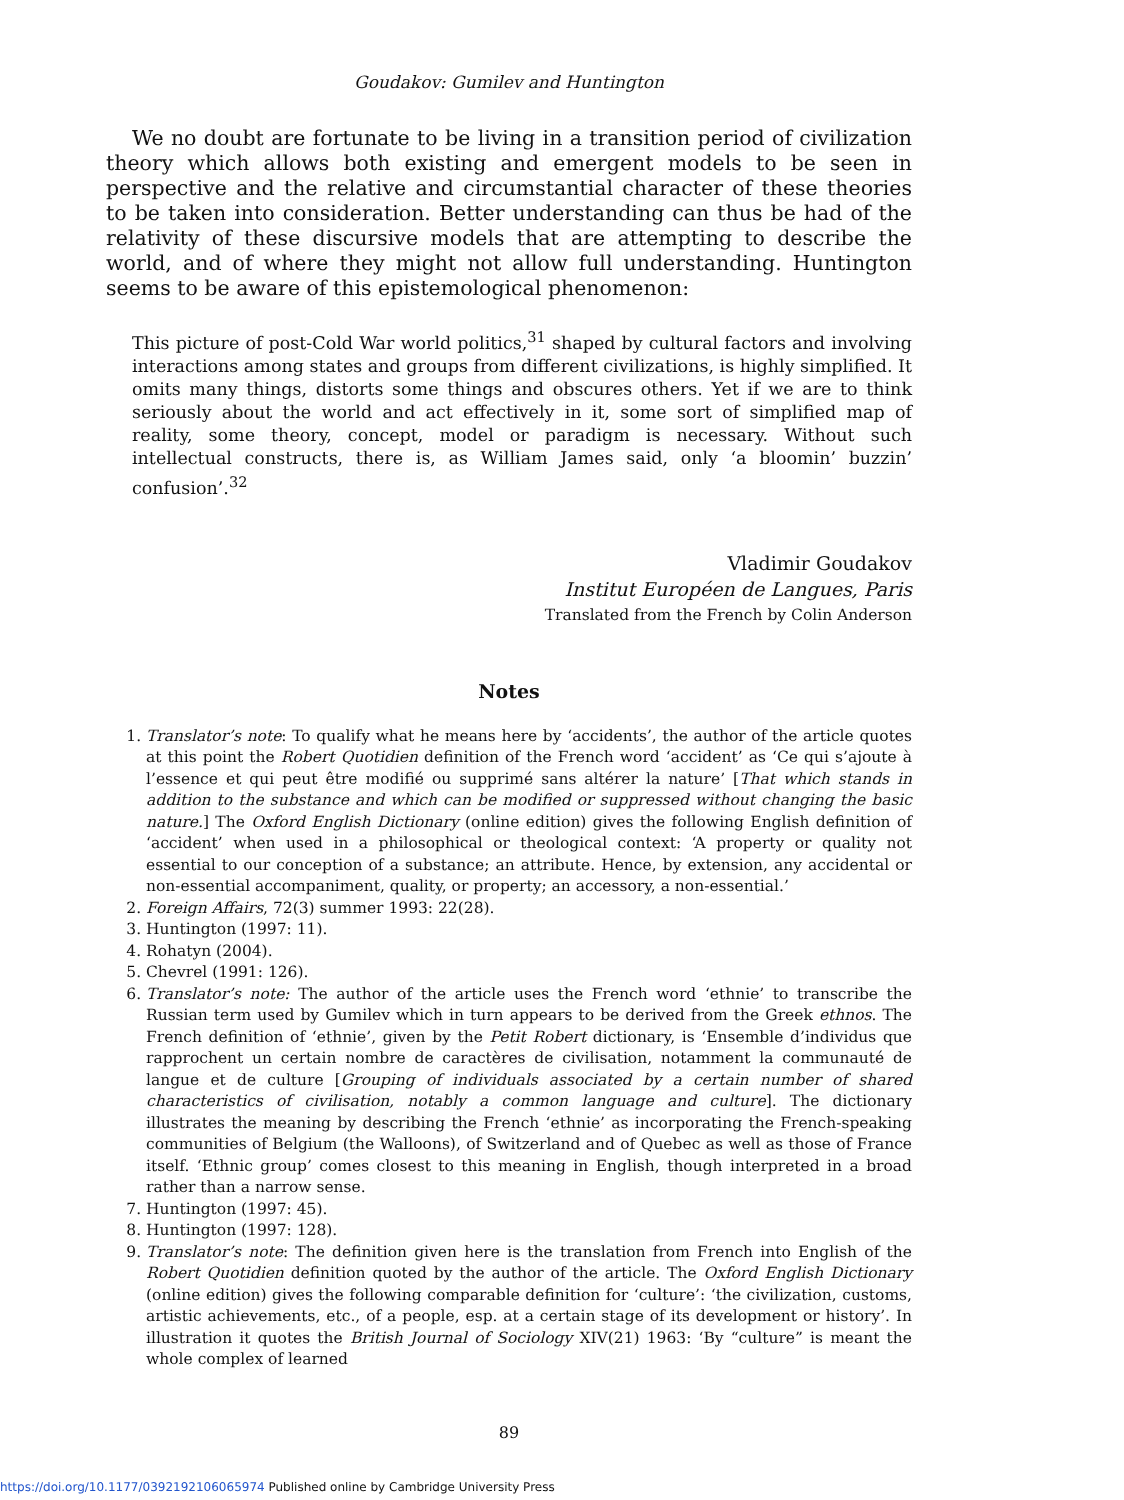Goudakov: Gumilev and Huntington
We no doubt are fortunate to be living in a transition period of civilization theory which allows both existing and emergent models to be seen in perspective and the relative and circumstantial character of these theories to be taken into consideration. Better understanding can thus be had of the relativity of these discursive models that are attempting to describe the world, and of where they might not allow full understanding. Huntington seems to be aware of this epistemological phenomenon:
This picture of post-Cold War world politics,<sup>31</sup> shaped by cultural factors and involving interactions among states and groups from different civilizations, is highly simplified. It omits many things, distorts some things and obscures others. Yet if we are to think seriously about the world and act effectively in it, some sort of simplified map of reality, some theory, concept, model or paradigm is necessary. Without such intellectual constructs, there is, as William James said, only ‘a bloomin’ buzzin’ confusion’.<sup>32</sup>
Vladimir Goudakov
Institut Européen de Langues, Paris
Translated from the French by Colin Anderson
Notes
1. Translator’s note: To qualify what he means here by ‘accidents’, the author of the article quotes at this point the Robert Quotidien definition of the French word ‘accident’ as ‘Ce qui s’ajoute à l’essence et qui peut être modifié ou supprimé sans altérer la nature’ [That which stands in addition to the substance and which can be modified or suppressed without changing the basic nature.] The Oxford English Dictionary (online edition) gives the following English definition of ‘accident’ when used in a philosophical or theological context: ‘A property or quality not essential to our conception of a substance; an attribute. Hence, by extension, any accidental or non-essential accompaniment, quality, or property; an accessory, a non-essential.’
2. Foreign Affairs, 72(3) summer 1993: 22(28).
3. Huntington (1997: 11).
4. Rohatyn (2004).
5. Chevrel (1991: 126).
6. Translator’s note: The author of the article uses the French word ‘ethnie’ to transcribe the Russian term used by Gumilev which in turn appears to be derived from the Greek ethnos. The French definition of ‘ethnie’, given by the Petit Robert dictionary, is ‘Ensemble d’individus que rapprochent un certain nombre de caractères de civilisation, notamment la communauté de langue et de culture [Grouping of individuals associated by a certain number of shared characteristics of civilisation, notably a common language and culture]. The dictionary illustrates the meaning by describing the French ‘ethnie’ as incorporating the French-speaking communities of Belgium (the Walloons), of Switzerland and of Quebec as well as those of France itself. ‘Ethnic group’ comes closest to this meaning in English, though interpreted in a broad rather than a narrow sense.
7. Huntington (1997: 45).
8. Huntington (1997: 128).
9. Translator’s note: The definition given here is the translation from French into English of the Robert Quotidien definition quoted by the author of the article. The Oxford English Dictionary (online edition) gives the following comparable definition for ‘culture’: ‘the civilization, customs, artistic achievements, etc., of a people, esp. at a certain stage of its development or history’. In illustration it quotes the British Journal of Sociology XIV(21) 1963: ‘By “culture” is meant the whole complex of learned
89
https://doi.org/10.1177/0392192106065974 Published online by Cambridge University Press